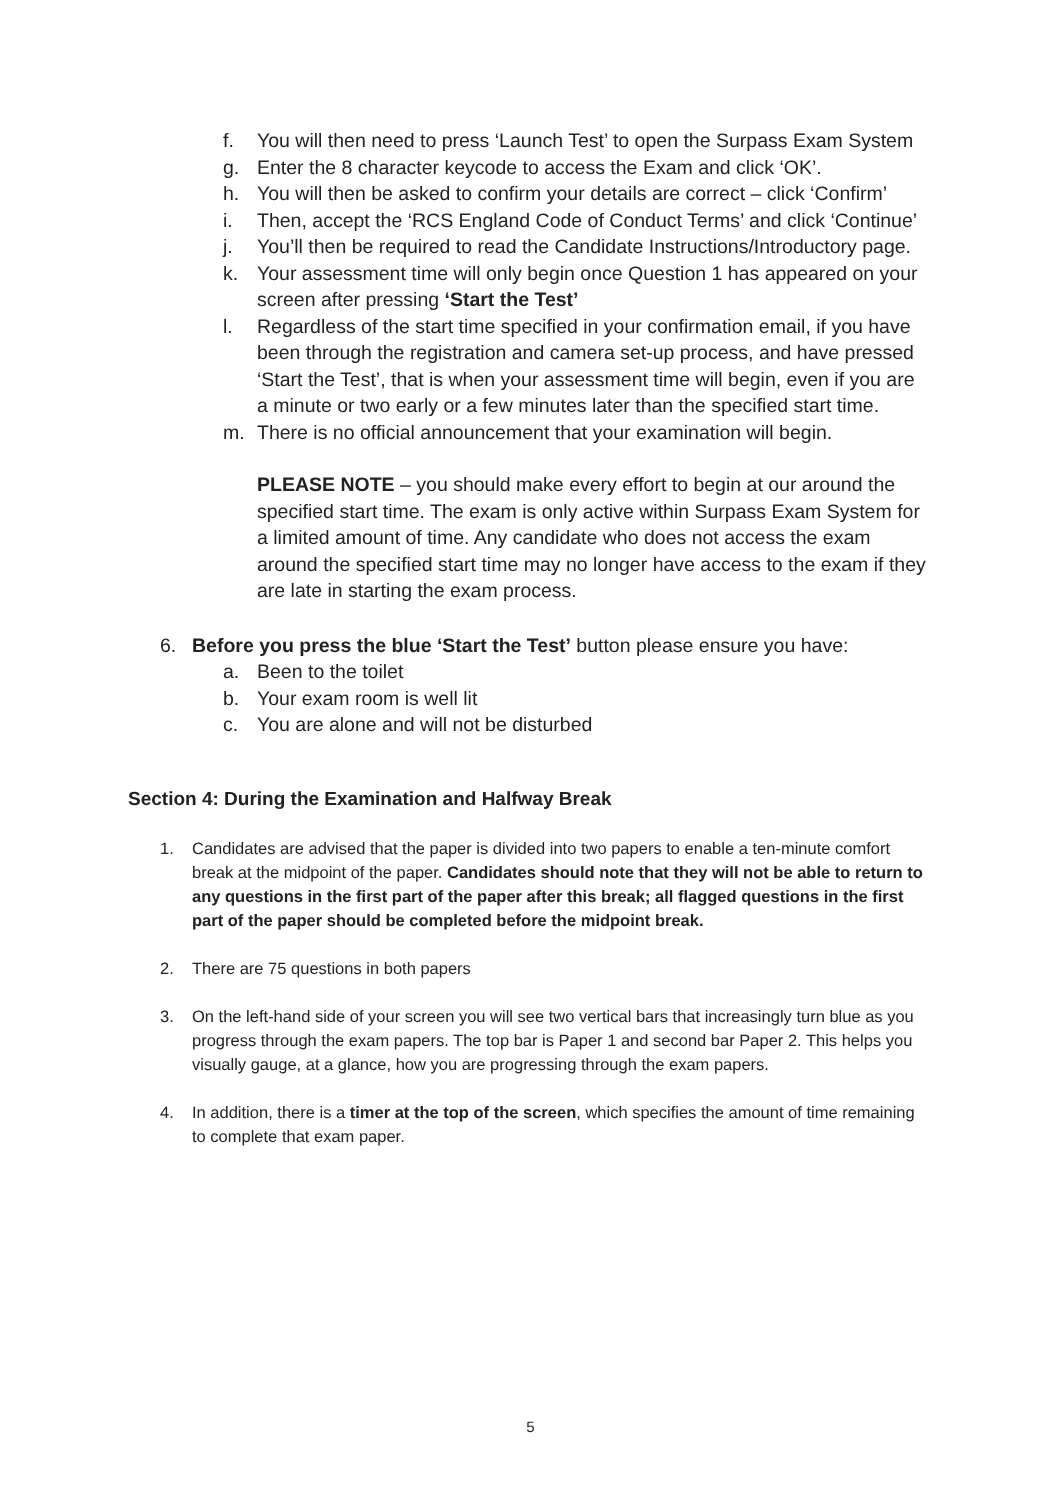f. You will then need to press ‘Launch Test’ to open the Surpass Exam System
g. Enter the 8 character keycode to access the Exam and click ‘OK’.
h. You will then be asked to confirm your details are correct – click ‘Confirm’
i. Then, accept the ‘RCS England Code of Conduct Terms’ and click ‘Continue’
j. You’ll then be required to read the Candidate Instructions/Introductory page.
k. Your assessment time will only begin once Question 1 has appeared on your screen after pressing ‘Start the Test’
l. Regardless of the start time specified in your confirmation email, if you have been through the registration and camera set-up process, and have pressed ‘Start the Test’, that is when your assessment time will begin, even if you are a minute or two early or a few minutes later than the specified start time.
m. There is no official announcement that your examination will begin.
PLEASE NOTE – you should make every effort to begin at our around the specified start time. The exam is only active within Surpass Exam System for a limited amount of time. Any candidate who does not access the exam around the specified start time may no longer have access to the exam if they are late in starting the exam process.
6. Before you press the blue ‘Start the Test’ button please ensure you have:
a. Been to the toilet
b. Your exam room is well lit
c. You are alone and will not be disturbed
Section 4: During the Examination and Halfway Break
1. Candidates are advised that the paper is divided into two papers to enable a ten-minute comfort break at the midpoint of the paper. Candidates should note that they will not be able to return to any questions in the first part of the paper after this break; all flagged questions in the first part of the paper should be completed before the midpoint break.
2. There are 75 questions in both papers
3. On the left-hand side of your screen you will see two vertical bars that increasingly turn blue as you progress through the exam papers. The top bar is Paper 1 and second bar Paper 2. This helps you visually gauge, at a glance, how you are progressing through the exam papers.
4. In addition, there is a timer at the top of the screen, which specifies the amount of time remaining to complete that exam paper.
5